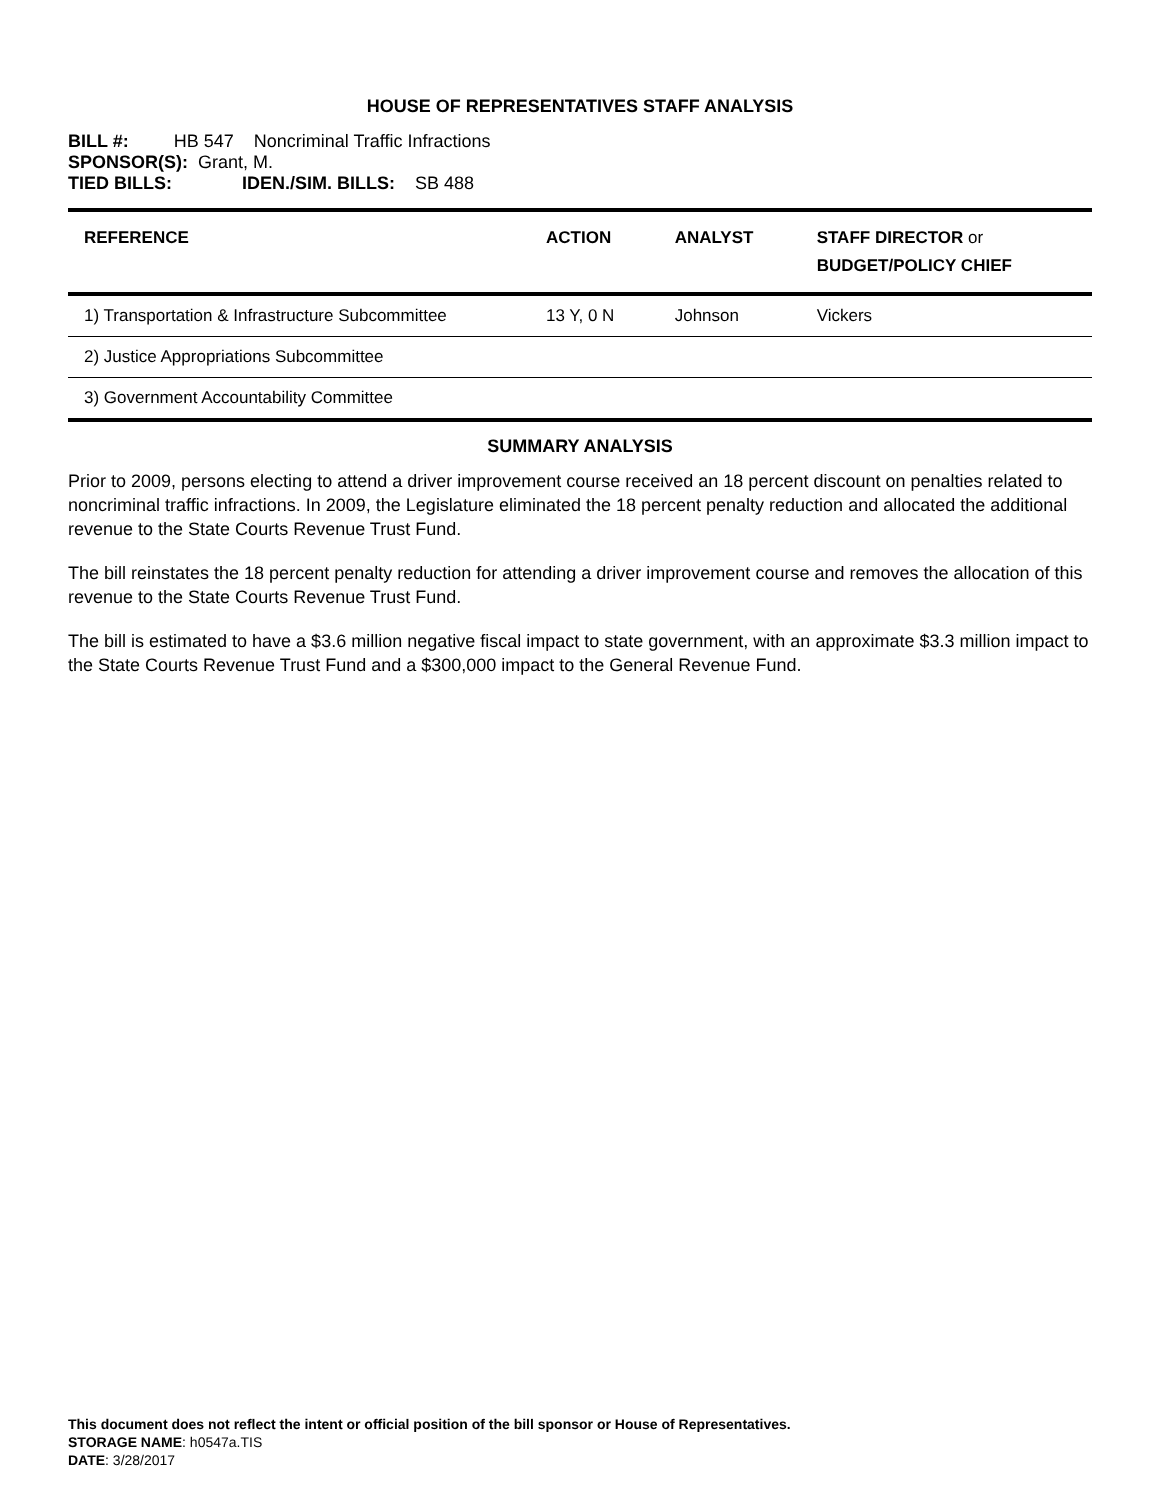HOUSE OF REPRESENTATIVES STAFF ANALYSIS
BILL #: HB 547 Noncriminal Traffic Infractions
SPONSOR(S): Grant, M.
TIED BILLS: IDEN./SIM. BILLS: SB 488
| REFERENCE | ACTION | ANALYST | STAFF DIRECTOR or BUDGET/POLICY CHIEF |
| --- | --- | --- | --- |
| 1) Transportation & Infrastructure Subcommittee | 13 Y, 0 N | Johnson | Vickers |
| 2) Justice Appropriations Subcommittee | | | |
| 3) Government Accountability Committee | | | |
SUMMARY ANALYSIS
Prior to 2009, persons electing to attend a driver improvement course received an 18 percent discount on penalties related to noncriminal traffic infractions. In 2009, the Legislature eliminated the 18 percent penalty reduction and allocated the additional revenue to the State Courts Revenue Trust Fund.
The bill reinstates the 18 percent penalty reduction for attending a driver improvement course and removes the allocation of this revenue to the State Courts Revenue Trust Fund.
The bill is estimated to have a $3.6 million negative fiscal impact to state government, with an approximate $3.3 million impact to the State Courts Revenue Trust Fund and a $300,000 impact to the General Revenue Fund.
This document does not reflect the intent or official position of the bill sponsor or House of Representatives.
STORAGE NAME: h0547a.TIS
DATE: 3/28/2017